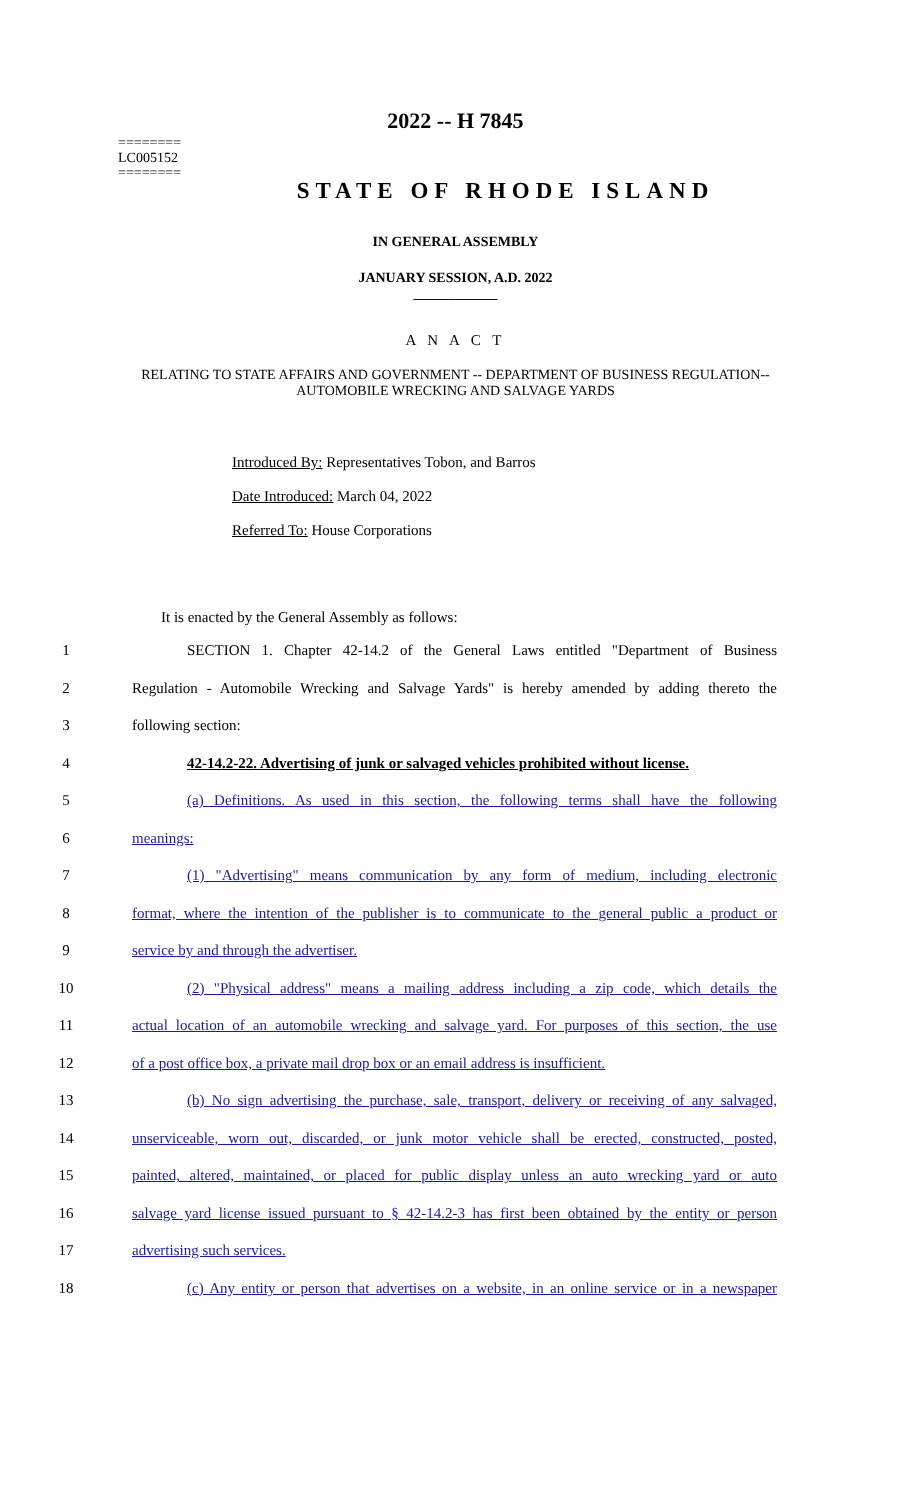========
LC005152
========
2022 -- H 7845
STATE OF RHODE ISLAND
IN GENERAL ASSEMBLY
JANUARY SESSION, A.D. 2022
____________
A N A C T
RELATING TO STATE AFFAIRS AND GOVERNMENT -- DEPARTMENT OF BUSINESS REGULATION--AUTOMOBILE WRECKING AND SALVAGE YARDS
Introduced By: Representatives Tobon, and Barros
Date Introduced: March 04, 2022
Referred To: House Corporations
It is enacted by the General Assembly as follows:
1 SECTION 1. Chapter 42-14.2 of the General Laws entitled "Department of Business
2 Regulation - Automobile Wrecking and Salvage Yards" is hereby amended by adding thereto the
3 following section:
4 42-14.2-22. Advertising of junk or salvaged vehicles prohibited without license.
5 (a) Definitions. As used in this section, the following terms shall have the following
6 meanings:
7 (1) "Advertising" means communication by any form of medium, including electronic
8 format, where the intention of the publisher is to communicate to the general public a product or
9 service by and through the advertiser.
10 (2) "Physical address" means a mailing address including a zip code, which details the
11 actual location of an automobile wrecking and salvage yard. For purposes of this section, the use
12 of a post office box, a private mail drop box or an email address is insufficient.
13 (b) No sign advertising the purchase, sale, transport, delivery or receiving of any salvaged,
14 unserviceable, worn out, discarded, or junk motor vehicle shall be erected, constructed, posted,
15 painted, altered, maintained, or placed for public display unless an auto wrecking yard or auto
16 salvage yard license issued pursuant to § 42-14.2-3 has first been obtained by the entity or person
17 advertising such services.
18 (c) Any entity or person that advertises on a website, in an online service or in a newspaper